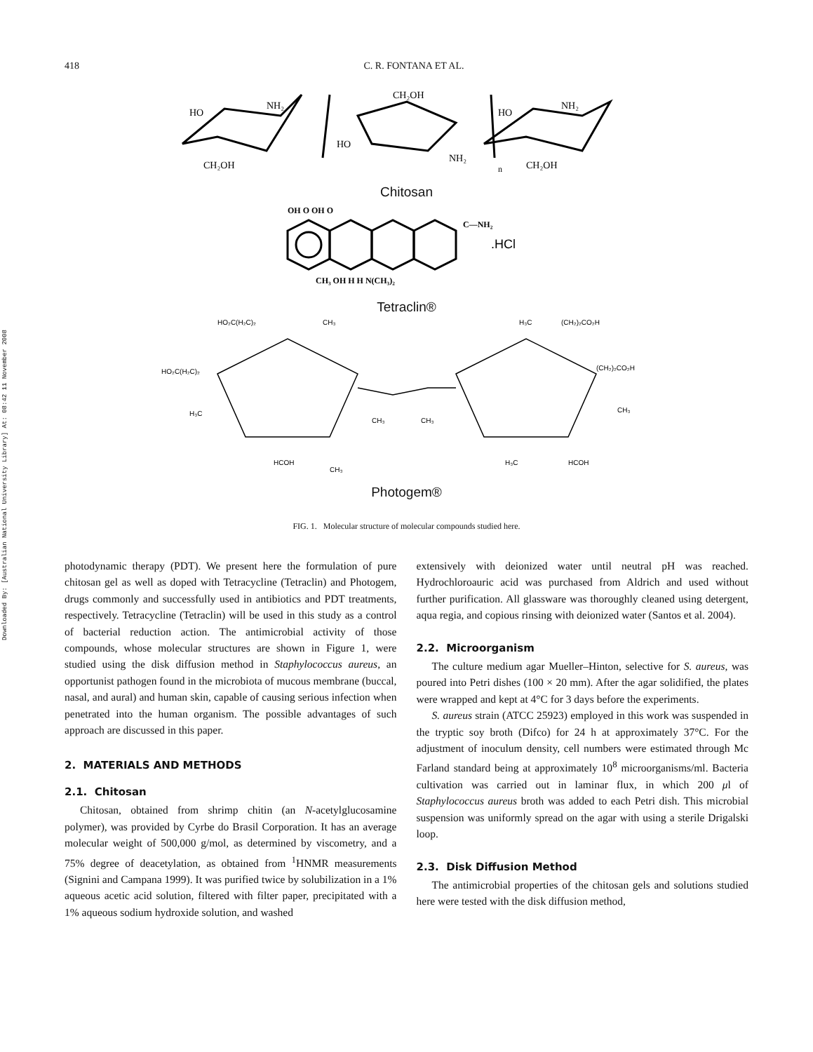Downloaded By: [Australian National University Library] At: 08:42 11 November 2008
418 C. R. FONTANA ET AL.
HO
NH₂
CH₂OH
CH₂OH
HO
NH₂
HO
NH₂
CH₂OH
n
Chitosan
OH O OH O
C—NH₂
.HCl
CH₃ OH H H N(CH₃)₂
Tetraclin®
HO₂C(H₂C)₂
CH₃
HO₂C(H₂C)₂
H₃C
HCOH
CH₃
CH₃
CH₃
H₃C
(CH₂)₂CO₂H
(CH₂)₂CO₂H
CH₃
H₃C
HCOH
Photogem®
FIG. 1. Molecular structure of molecular compounds studied here.
photodynamic therapy (PDT). We present here the formulation of pure chitosan gel as well as doped with Tetracycline (Tetraclin) and Photogem, drugs commonly and successfully used in antibiotics and PDT treatments, respectively. Tetracycline (Tetraclin) will be used in this study as a control of bacterial reduction action. The antimicrobial activity of those compounds, whose molecular structures are shown in Figure 1, were studied using the disk diffusion method in Staphylococcus aureus, an opportunist pathogen found in the microbiota of mucous membrane (buccal, nasal, and aural) and human skin, capable of causing serious infection when penetrated into the human organism. The possible advantages of such approach are discussed in this paper.
2. MATERIALS AND METHODS
2.1. Chitosan
Chitosan, obtained from shrimp chitin (an N-acetylglucosamine polymer), was provided by Cyrbe do Brasil Corporation. It has an average molecular weight of 500,000 g/mol, as determined by viscometry, and a 75% degree of deacetylation, as obtained from <sup>1</sup>HNMR measurements (Signini and Campana 1999). It was purified twice by solubilization in a 1% aqueous acetic acid solution, filtered with filter paper, precipitated with a 1% aqueous sodium hydroxide solution, and washed
extensively with deionized water until neutral pH was reached. Hydrochloroauric acid was purchased from Aldrich and used without further purification. All glassware was thoroughly cleaned using detergent, aqua regia, and copious rinsing with deionized water (Santos et al. 2004).
2.2. Microorganism
The culture medium agar Mueller–Hinton, selective for S. aureus, was poured into Petri dishes (100 × 20 mm). After the agar solidified, the plates were wrapped and kept at 4°C for 3 days before the experiments.
S. aureus strain (ATCC 25923) employed in this work was suspended in the tryptic soy broth (Difco) for 24 h at approximately 37°C. For the adjustment of inoculum density, cell numbers were estimated through Mc Farland standard being at approximately 10<sup>8</sup> microorganisms/ml. Bacteria cultivation was carried out in laminar flux, in which 200 μl of Staphylococcus aureus broth was added to each Petri dish. This microbial suspension was uniformly spread on the agar with using a sterile Drigalski loop.
2.3. Disk Diffusion Method
The antimicrobial properties of the chitosan gels and solutions studied here were tested with the disk diffusion method,